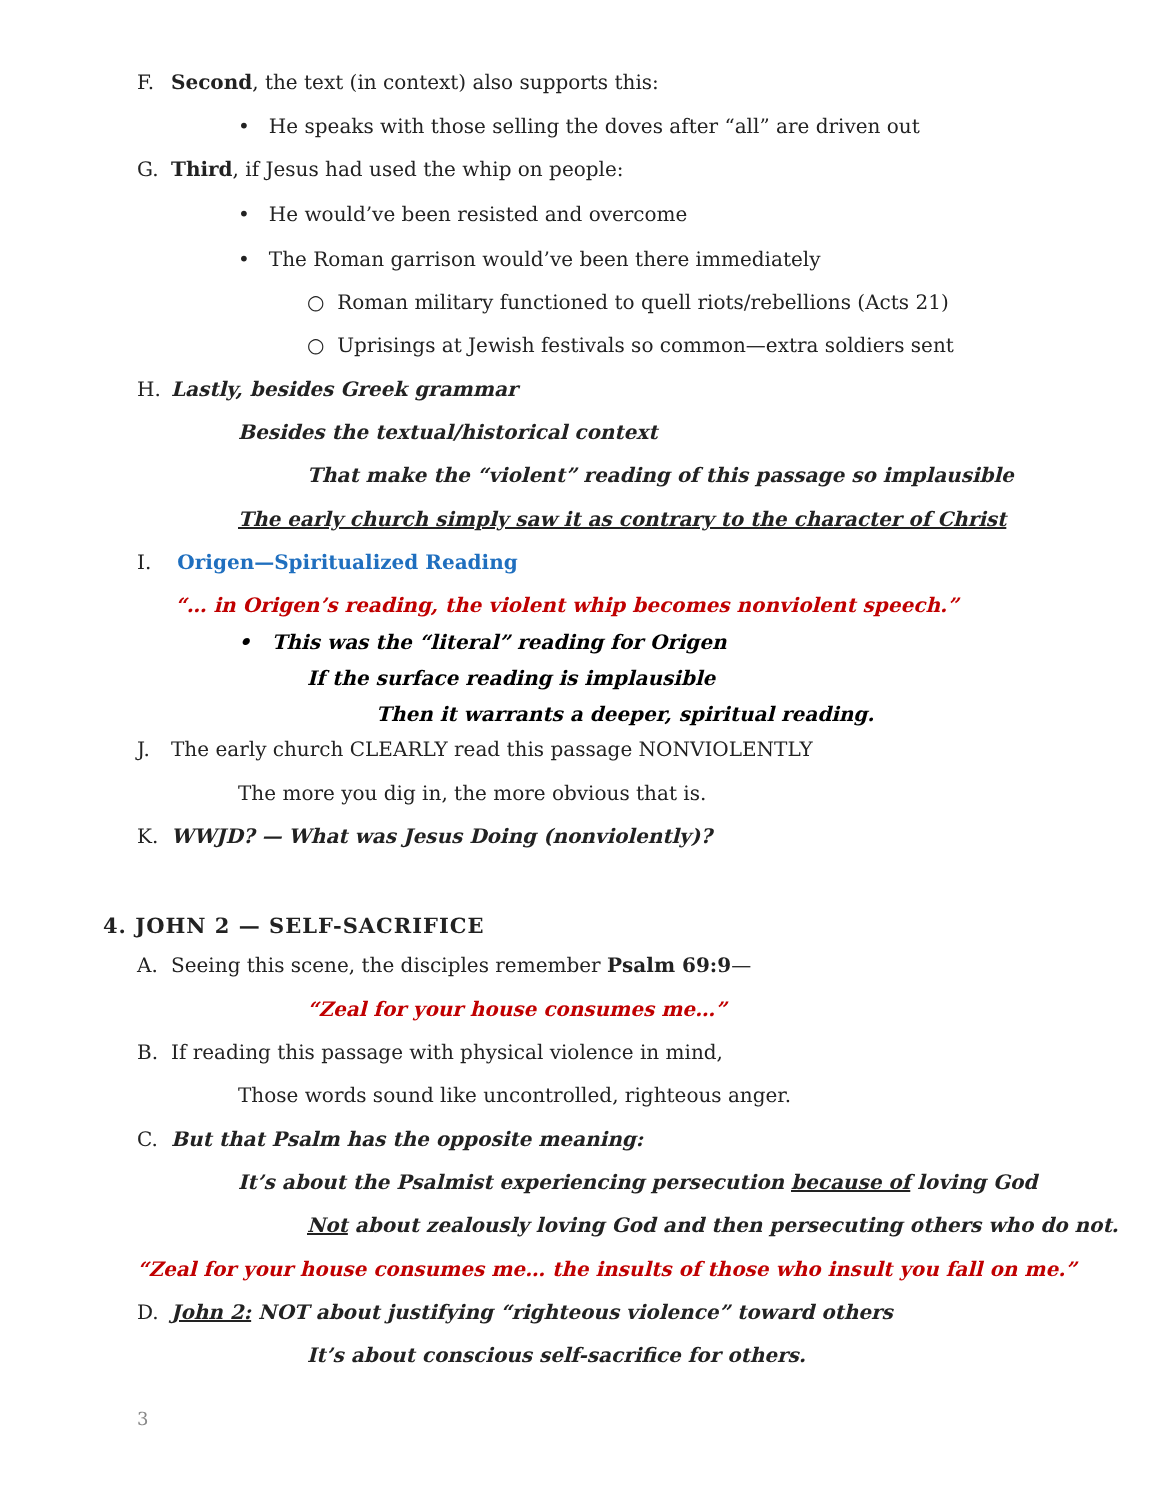F. Second, the text (in context) also supports this:
• He speaks with those selling the doves after “all” are driven out
G. Third, if Jesus had used the whip on people:
• He would’ve been resisted and overcome
• The Roman garrison would’ve been there immediately
○ Roman military functioned to quell riots/rebellions (Acts 21)
○ Uprisings at Jewish festivals so common—extra soldiers sent
H. Lastly, besides Greek grammar
Besides the textual/historical context
That make the “violent” reading of this passage so implausible
The early church simply saw it as contrary to the character of Christ
I. Origen—Spiritualized Reading
“… in Origen’s reading, the violent whip becomes nonviolent speech.”
• This was the “literal” reading for Origen
If the surface reading is implausible
Then it warrants a deeper, spiritual reading.
J. The early church CLEARLY read this passage NONVIOLENTLY
The more you dig in, the more obvious that is.
K. WWJD? — What was Jesus Doing (nonviolently)?
4. JOHN 2 — SELF-SACRIFICE
A. Seeing this scene, the disciples remember Psalm 69:9—
“Zeal for your house consumes me…”
B. If reading this passage with physical violence in mind,
Those words sound like uncontrolled, righteous anger.
C. But that Psalm has the opposite meaning:
It’s about the Psalmist experiencing persecution because of loving God
Not about zealously loving God and then persecuting others who do not.
“Zeal for your house consumes me… the insults of those who insult you fall on me.”
D. John 2: NOT about justifying “righteous violence” toward others
It’s about conscious self-sacrifice for others.
3